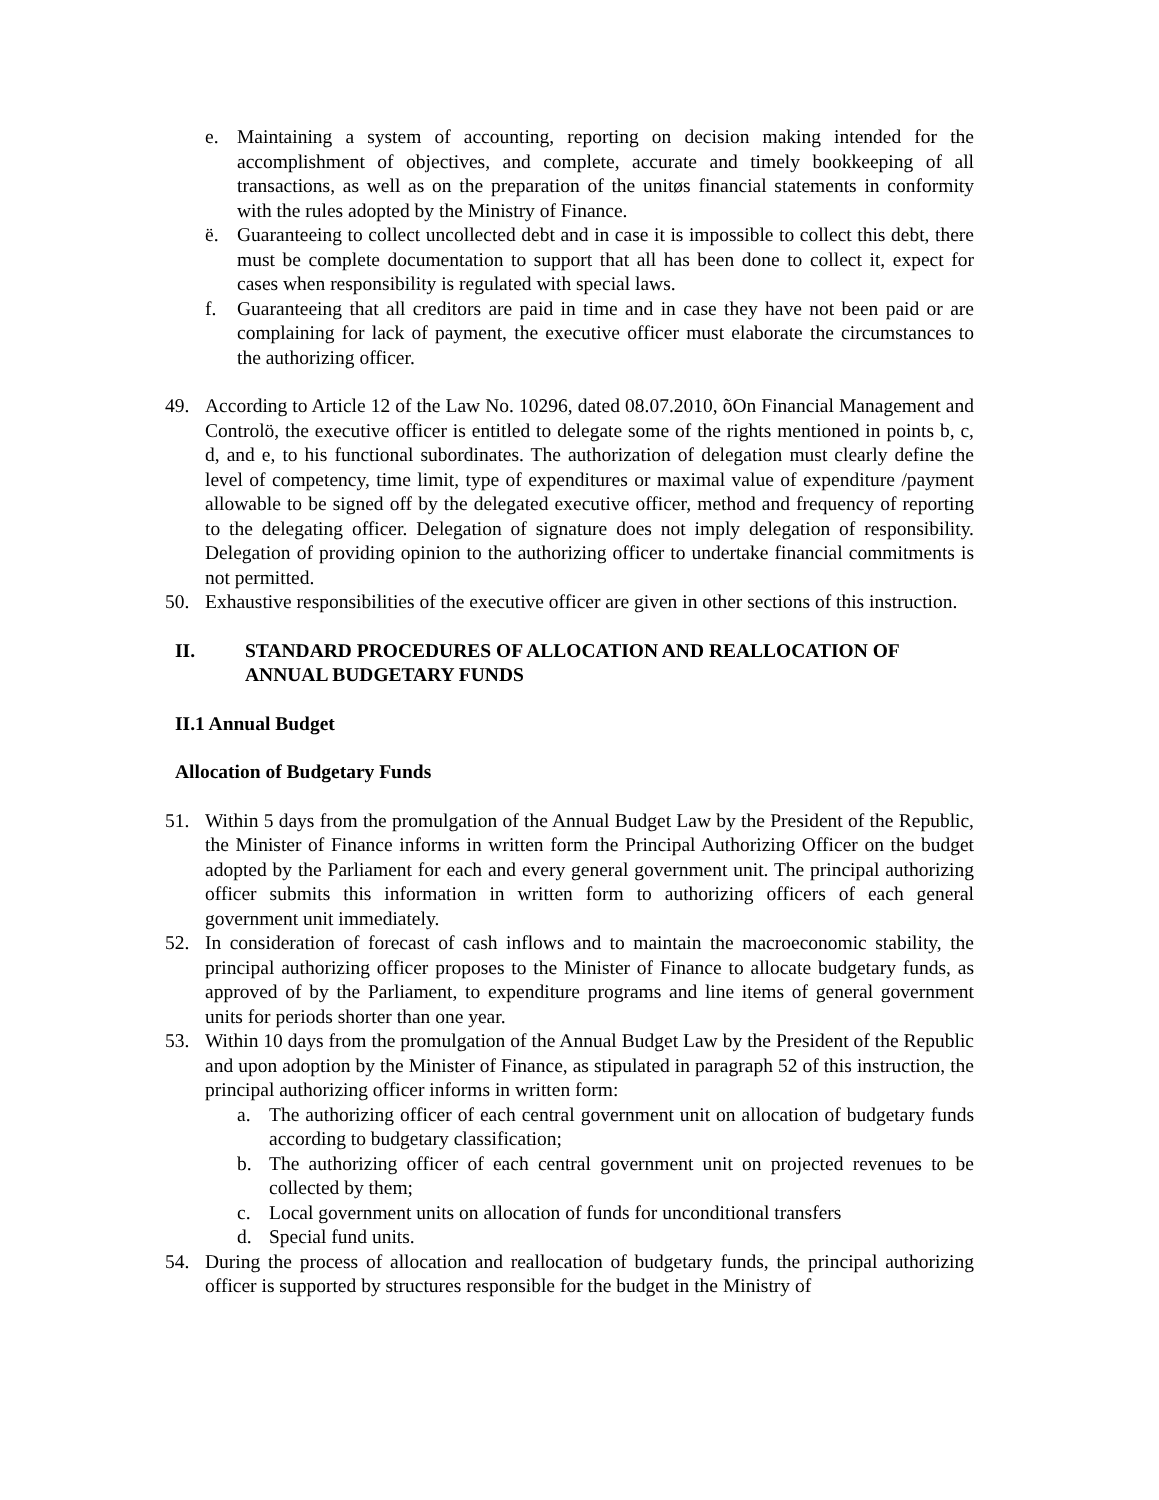e. Maintaining a system of accounting, reporting on decision making intended for the accomplishment of objectives, and complete, accurate and timely bookkeeping of all transactions, as well as on the preparation of the unitøs financial statements in conformity with the rules adopted by the Ministry of Finance.
ë. Guaranteeing to collect uncollected debt and in case it is impossible to collect this debt, there must be complete documentation to support that all has been done to collect it, expect for cases when responsibility is regulated with special laws.
f. Guaranteeing that all creditors are paid in time and in case they have not been paid or are complaining for lack of payment, the executive officer must elaborate the circumstances to the authorizing officer.
49. According to Article 12 of the Law No. 10296, dated 08.07.2010, õOn Financial Management and Controlö, the executive officer is entitled to delegate some of the rights mentioned in points b, c, d, and e, to his functional subordinates. The authorization of delegation must clearly define the level of competency, time limit, type of expenditures or maximal value of expenditure /payment allowable to be signed off by the delegated executive officer, method and frequency of reporting to the delegating officer. Delegation of signature does not imply delegation of responsibility. Delegation of providing opinion to the authorizing officer to undertake financial commitments is not permitted.
50. Exhaustive responsibilities of the executive officer are given in other sections of this instruction.
II. STANDARD PROCEDURES OF ALLOCATION AND REALLOCATION OF ANNUAL BUDGETARY FUNDS
II.1 Annual Budget
Allocation of Budgetary Funds
51. Within 5 days from the promulgation of the Annual Budget Law by the President of the Republic, the Minister of Finance informs in written form the Principal Authorizing Officer on the budget adopted by the Parliament for each and every general government unit. The principal authorizing officer submits this information in written form to authorizing officers of each general government unit immediately.
52. In consideration of forecast of cash inflows and to maintain the macroeconomic stability, the principal authorizing officer proposes to the Minister of Finance to allocate budgetary funds, as approved of by the Parliament, to expenditure programs and line items of general government units for periods shorter than one year.
53. Within 10 days from the promulgation of the Annual Budget Law by the President of the Republic and upon adoption by the Minister of Finance, as stipulated in paragraph 52 of this instruction, the principal authorizing officer informs in written form:
a. The authorizing officer of each central government unit on allocation of budgetary funds according to budgetary classification;
b. The authorizing officer of each central government unit on projected revenues to be collected by them;
c. Local government units on allocation of funds for unconditional transfers
d. Special fund units.
54. During the process of allocation and reallocation of budgetary funds, the principal authorizing officer is supported by structures responsible for the budget in the Ministry of